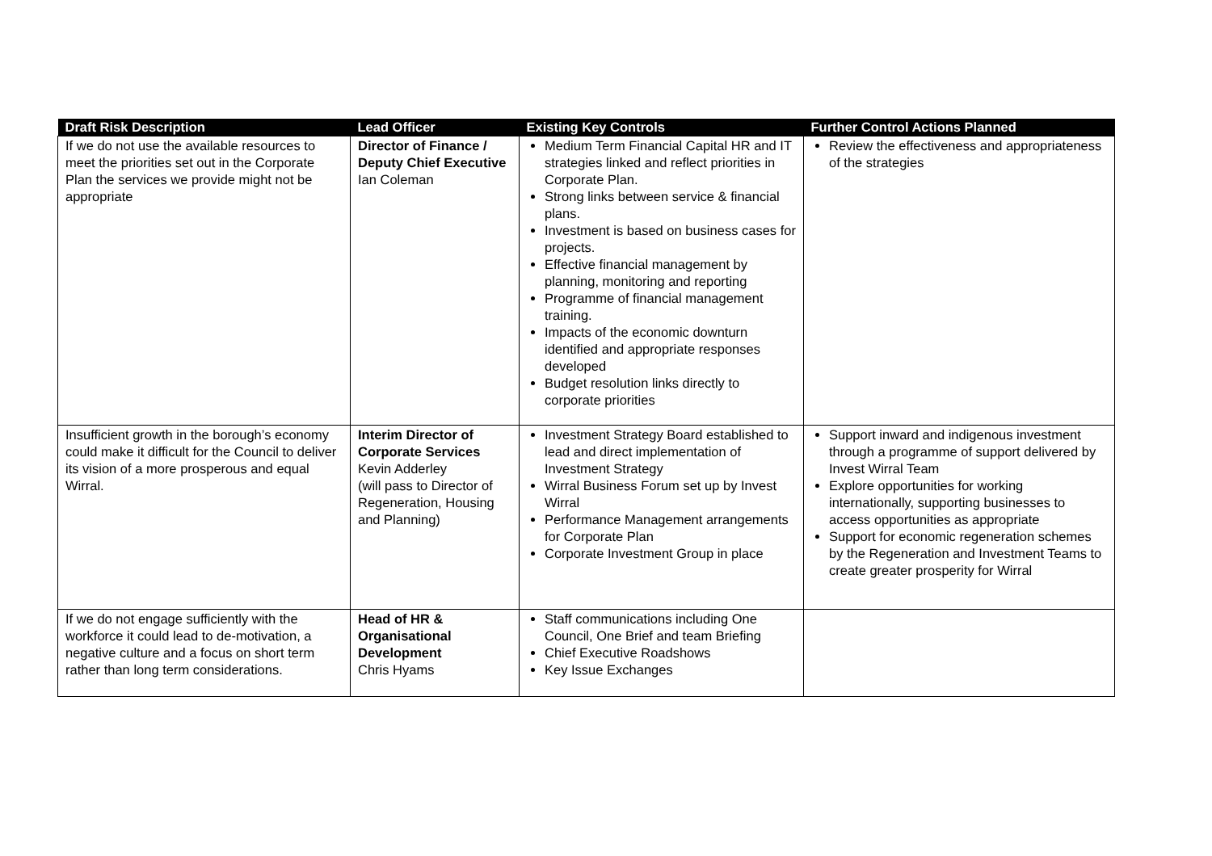| Draft Risk Description | Lead Officer | Existing Key Controls | Further Control Actions Planned |
| --- | --- | --- | --- |
| If we do not use the available resources to meet the priorities set out in the Corporate Plan the services we provide might not be appropriate | Director of Finance / Deputy Chief Executive Ian Coleman | Medium Term Financial Capital HR and IT strategies linked and reflect priorities in Corporate Plan. Strong links between service & financial plans. Investment is based on business cases for projects. Effective financial management by planning, monitoring and reporting Programme of financial management training. Impacts of the economic downturn identified and appropriate responses developed Budget resolution links directly to corporate priorities | Review the effectiveness and appropriateness of the strategies |
| Insufficient growth in the borough’s economy could make it difficult for the Council to deliver its vision of a more prosperous and equal Wirral. | Interim Director of Corporate Services Kevin Adderley (will pass to Director of Regeneration, Housing and Planning) | Investment Strategy Board established to lead and direct implementation of Investment Strategy Wirral Business Forum set up by Invest Wirral Performance Management arrangements for Corporate Plan Corporate Investment Group in place | Support inward and indigenous investment through a programme of support delivered by Invest Wirral Team Explore opportunities for working internationally, supporting businesses to access opportunities as appropriate Support for economic regeneration schemes by the Regeneration and Investment Teams to create greater prosperity for Wirral |
| If we do not engage sufficiently with the workforce it could lead to de-motivation, a negative culture and a focus on short term rather than long term considerations. | Head of HR & Organisational Development Chris Hyams | Staff communications including One Council, One Brief and team Briefing Chief Executive Roadshows Key Issue Exchanges | |